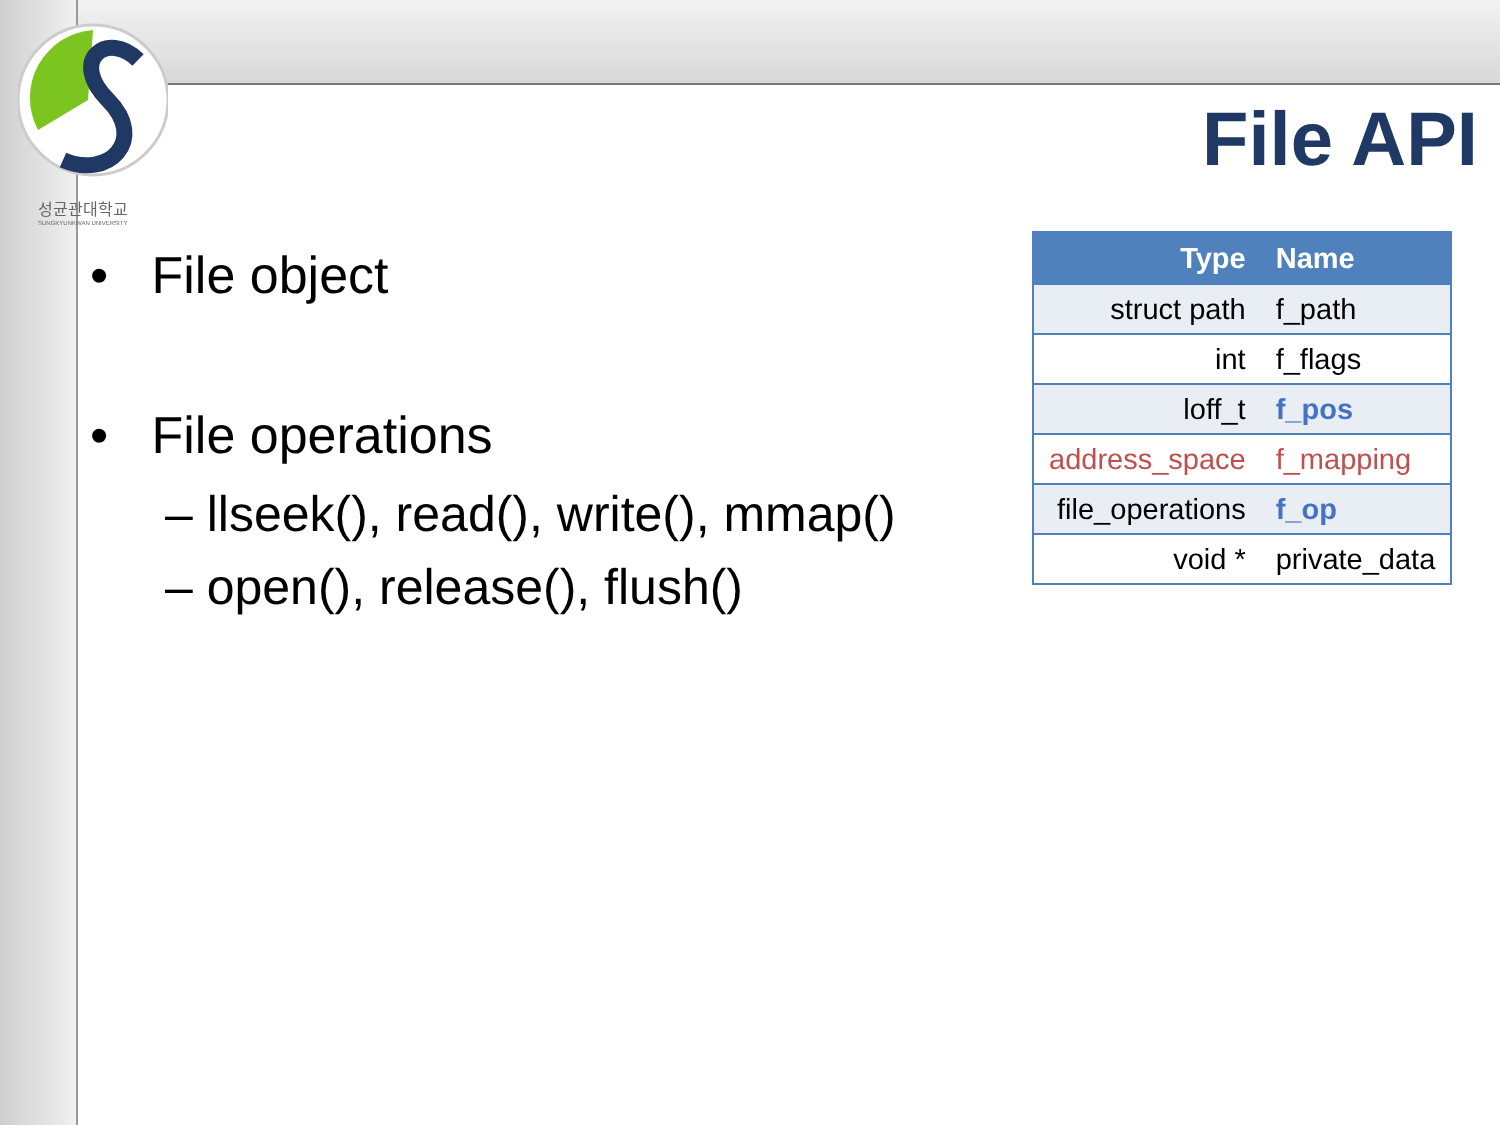성균관대학교
SUNGKYUNKWAN UNIVERSITY
File API
• File object
• File operations
– llseek(), read(), write(), mmap()
– open(), release(), flush()
| Type | Name |
| --- | --- |
| struct path | f_path |
| int | f_flags |
| loff_t | f_pos |
| address_space | f_mapping |
| file_operations | f_op |
| void * | private_data |